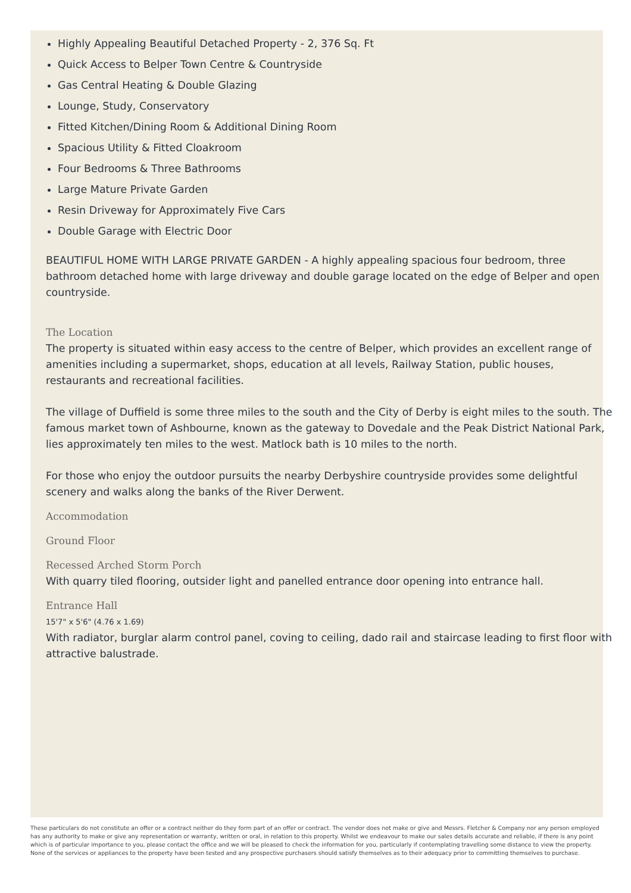Highly Appealing Beautiful Detached Property - 2, 376 Sq. Ft
Quick Access to Belper Town Centre & Countryside
Gas Central Heating & Double Glazing
Lounge, Study, Conservatory
Fitted Kitchen/Dining Room & Additional Dining Room
Spacious Utility & Fitted Cloakroom
Four Bedrooms & Three Bathrooms
Large Mature Private Garden
Resin Driveway for Approximately Five Cars
Double Garage with Electric Door
BEAUTIFUL HOME WITH LARGE PRIVATE GARDEN - A highly appealing spacious four bedroom, three bathroom detached home with large driveway and double garage located on the edge of Belper and open countryside.
The Location
The property is situated within easy access to the centre of Belper, which provides an excellent range of amenities including a supermarket, shops, education at all levels, Railway Station, public houses, restaurants and recreational facilities.
The village of Duffield is some three miles to the south and the City of Derby is eight miles to the south. The famous market town of Ashbourne, known as the gateway to Dovedale and the Peak District National Park, lies approximately ten miles to the west. Matlock bath is 10 miles to the north.
For those who enjoy the outdoor pursuits the nearby Derbyshire countryside provides some delightful scenery and walks along the banks of the River Derwent.
Accommodation
Ground Floor
Recessed Arched Storm Porch
With quarry tiled flooring, outsider light and panelled entrance door opening into entrance hall.
Entrance Hall
15'7" x 5'6" (4.76 x 1.69)
With radiator, burglar alarm control panel, coving to ceiling, dado rail and staircase leading to first floor with attractive balustrade.
These particulars do not constitute an offer or a contract neither do they form part of an offer or contract. The vendor does not make or give and Messrs. Fletcher & Company nor any person employed has any authority to make or give any representation or warranty, written or oral, in relation to this property. Whilst we endeavour to make our sales details accurate and reliable, if there is any point which is of particular importance to you, please contact the office and we will be pleased to check the information for you, particularly if contemplating travelling some distance to view the property. None of the services or appliances to the property have been tested and any prospective purchasers should satisfy themselves as to their adequacy prior to committing themselves to purchase.